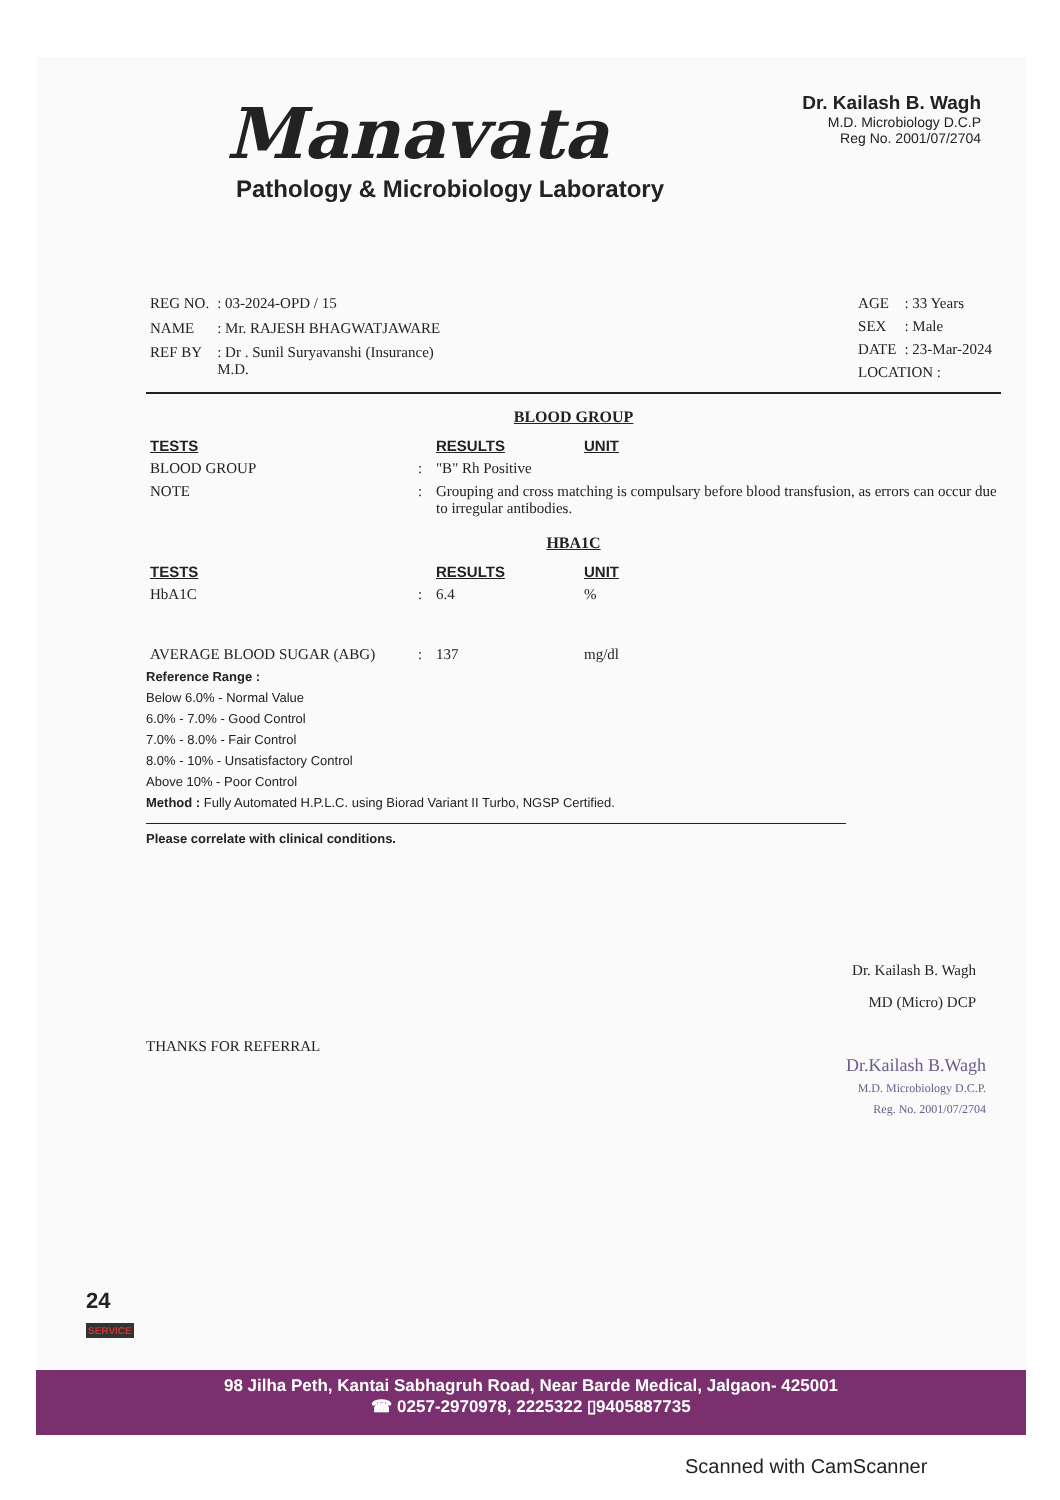Manavata
Pathology & Microbiology Laboratory
Dr. Kailash B. Wagh
M.D. Microbiology D.C.P
Reg No. 2001/07/2704
| REG NO. | : 03-2024-OPD / 15 |
| NAME | : Mr. RAJESH BHAGWATJAWARE |
| REF BY | : Dr . Sunil Suryavanshi (Insurance) M.D. |
| AGE | : 33 Years |
| SEX | : Male |
| DATE | : 23-Mar-2024 |
| LOCATION : | |
BLOOD GROUP
| TESTS | | RESULTS | UNIT |
| --- | --- | --- | --- |
| BLOOD GROUP | : | "B" Rh Positive | |
| NOTE | : | Grouping and cross matching is compulsary before blood transfusion, as errors can occur due to irregular antibodies. | |
HBA1C
| TESTS | | RESULTS | UNIT |
| --- | --- | --- | --- |
| HbA1C | : | 6.4 | % |
| AVERAGE BLOOD SUGAR (ABG) | : | 137 | mg/dl |
Reference Range :
Below 6.0% - Normal Value
6.0% - 7.0% - Good Control
7.0% - 8.0% - Fair Control
8.0% - 10% - Unsatisfactory Control
Above 10% - Poor Control
Method : Fully Automated H.P.L.C. using Biorad Variant II Turbo, NGSP Certified.
Please correlate with clinical conditions.
Dr. Kailash B. Wagh
MD (Micro) DCP
THANKS FOR REFERRAL
Dr.Kailash B.Wagh
M.D. Microbiology D.C.P.
Reg. No. 2001/07/2704
24
SERVICE
98 Jilha Peth, Kantai Sabhagruh Road, Near Barde Medical, Jalgaon- 425001
☎ 0257-2970978, 2225322 ▯9405887735
Scanned with CamScanner